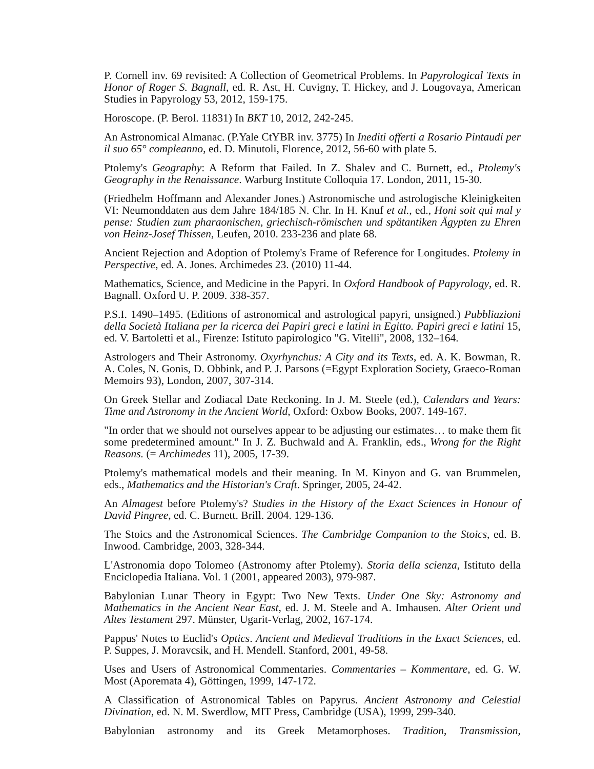P. Cornell inv. 69 revisited: A Collection of Geometrical Problems. In Papyrological Texts in Honor of Roger S. Bagnall, ed. R. Ast, H. Cuvigny, T. Hickey, and J. Lougovaya, American Studies in Papyrology 53, 2012, 159-175.
Horoscope. (P. Berol. 11831) In BKT 10, 2012, 242-245.
An Astronomical Almanac. (P.Yale CtYBR inv. 3775) In Inediti offerti a Rosario Pintaudi per il suo 65° compleanno, ed. D. Minutoli, Florence, 2012, 56-60 with plate 5.
Ptolemy's Geography: A Reform that Failed. In Z. Shalev and C. Burnett, ed., Ptolemy's Geography in the Renaissance. Warburg Institute Colloquia 17. London, 2011, 15-30.
(Friedhelm Hoffmann and Alexander Jones.) Astronomische und astrologische Kleinigkeiten VI: Neumonddaten aus dem Jahre 184/185 N. Chr. In H. Knuf et al., ed., Honi soit qui mal y pense: Studien zum pharaonischen, griechisch-römischen und spätantiken Ägypten zu Ehren von Heinz-Josef Thissen, Leufen, 2010. 233-236 and plate 68.
Ancient Rejection and Adoption of Ptolemy's Frame of Reference for Longitudes. Ptolemy in Perspective, ed. A. Jones. Archimedes 23. (2010) 11-44.
Mathematics, Science, and Medicine in the Papyri. In Oxford Handbook of Papyrology, ed. R. Bagnall. Oxford U. P. 2009. 338-357.
P.S.I. 1490–1495. (Editions of astronomical and astrological papyri, unsigned.) Pubbliazioni della Società Italiana per la ricerca dei Papiri greci e latini in Egitto. Papiri greci e latini 15, ed. V. Bartoletti et al., Firenze: Istituto papirologico "G. Vitelli", 2008, 132–164.
Astrologers and Their Astronomy. Oxyrhynchus: A City and its Texts, ed. A. K. Bowman, R. A. Coles, N. Gonis, D. Obbink, and P. J. Parsons (=Egypt Exploration Society, Graeco-Roman Memoirs 93), London, 2007, 307-314.
On Greek Stellar and Zodiacal Date Reckoning. In J. M. Steele (ed.), Calendars and Years: Time and Astronomy in the Ancient World, Oxford: Oxbow Books, 2007. 149-167.
"In order that we should not ourselves appear to be adjusting our estimates… to make them fit some predetermined amount." In J. Z. Buchwald and A. Franklin, eds., Wrong for the Right Reasons. (= Archimedes 11), 2005, 17-39.
Ptolemy's mathematical models and their meaning. In M. Kinyon and G. van Brummelen, eds., Mathematics and the Historian's Craft. Springer, 2005, 24-42.
An Almagest before Ptolemy's? Studies in the History of the Exact Sciences in Honour of David Pingree, ed. C. Burnett. Brill. 2004. 129-136.
The Stoics and the Astronomical Sciences. The Cambridge Companion to the Stoics, ed. B. Inwood. Cambridge, 2003, 328-344.
L'Astronomia dopo Tolomeo (Astronomy after Ptolemy). Storia della scienza, Istituto della Enciclopedia Italiana. Vol. 1 (2001, appeared 2003), 979-987.
Babylonian Lunar Theory in Egypt: Two New Texts. Under One Sky: Astronomy and Mathematics in the Ancient Near East, ed. J. M. Steele and A. Imhausen. Alter Orient und Altes Testament 297. Münster, Ugarit-Verlag, 2002, 167-174.
Pappus' Notes to Euclid's Optics. Ancient and Medieval Traditions in the Exact Sciences, ed. P. Suppes, J. Moravcsik, and H. Mendell. Stanford, 2001, 49-58.
Uses and Users of Astronomical Commentaries. Commentaries – Kommentare, ed. G. W. Most (Aporemata 4), Göttingen, 1999, 147-172.
A Classification of Astronomical Tables on Papyrus. Ancient Astronomy and Celestial Divination, ed. N. M. Swerdlow, MIT Press, Cambridge (USA), 1999, 299-340.
Babylonian astronomy and its Greek Metamorphoses. Tradition, Transmission,